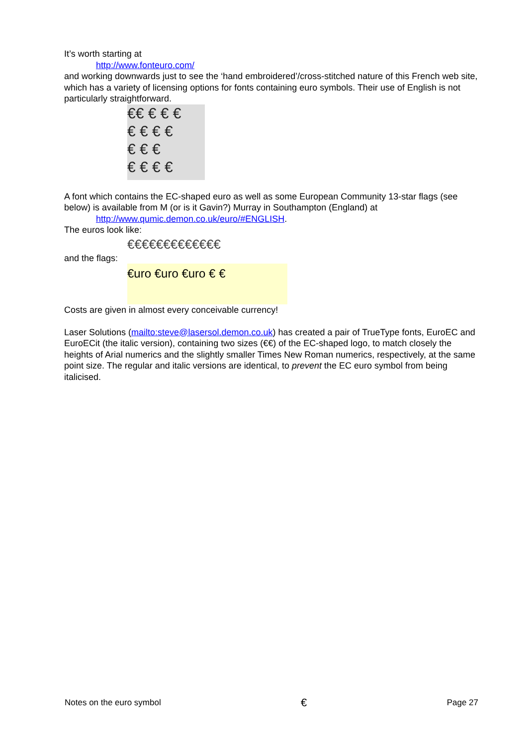It’s worth starting at
http://www.fonteuro.com/
and working downwards just to see the ‘hand embroidered’/cross-stitched nature of this French web site, which has a variety of licensing options for fonts containing euro symbols. Their use of English is not particularly straightforward.
€€ € € €
€ € € €
€ € €
€ € € €
A font which contains the EC-shaped euro as well as some European Community 13-star flags (see below) is available from M (or is it Gavin?) Murray in Southampton (England) at
http://www.qumic.demon.co.uk/euro/#ENGLISH.
The euros look like:
€€€€€€€€€€€€€
and the flags:
€uro €uro €uro € €
Costs are given in almost every conceivable currency!
Laser Solutions (mailto:steve@lasersol.demon.co.uk) has created a pair of TrueType fonts, EuroEC and EuroECit (the italic version), containing two sizes (€€) of the EC-shaped logo, to match closely the heights of Arial numerics and the slightly smaller Times New Roman numerics, respectively, at the same point size. The regular and italic versions are identical, to prevent the EC euro symbol from being italicised.
Notes on the euro symbol € Page 27